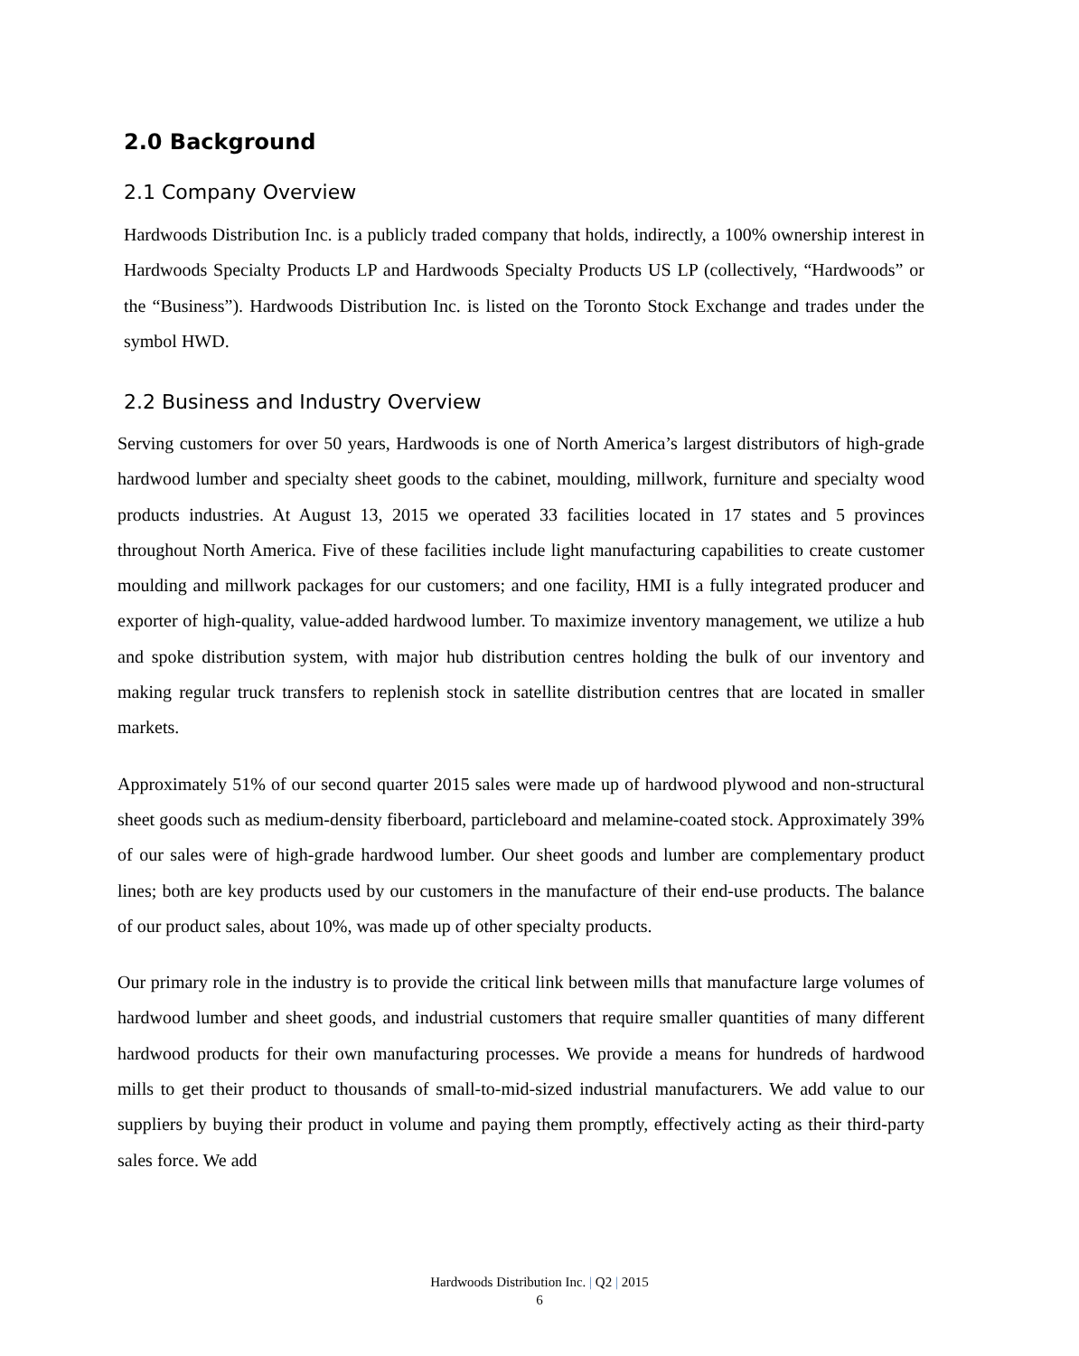2.0 Background
2.1 Company Overview
Hardwoods Distribution Inc. is a publicly traded company that holds, indirectly, a 100% ownership interest in Hardwoods Specialty Products LP and Hardwoods Specialty Products US LP (collectively, “Hardwoods” or the “Business”). Hardwoods Distribution Inc. is listed on the Toronto Stock Exchange and trades under the symbol HWD.
2.2 Business and Industry Overview
Serving customers for over 50 years, Hardwoods is one of North America’s largest distributors of high-grade hardwood lumber and specialty sheet goods to the cabinet, moulding, millwork, furniture and specialty wood products industries. At August 13, 2015 we operated 33 facilities located in 17 states and 5 provinces throughout North America. Five of these facilities include light manufacturing capabilities to create customer moulding and millwork packages for our customers; and one facility, HMI is a fully integrated producer and exporter of high-quality, value-added hardwood lumber. To maximize inventory management, we utilize a hub and spoke distribution system, with major hub distribution centres holding the bulk of our inventory and making regular truck transfers to replenish stock in satellite distribution centres that are located in smaller markets.
Approximately 51% of our second quarter 2015 sales were made up of hardwood plywood and non-structural sheet goods such as medium-density fiberboard, particleboard and melamine-coated stock. Approximately 39% of our sales were of high-grade hardwood lumber. Our sheet goods and lumber are complementary product lines; both are key products used by our customers in the manufacture of their end-use products. The balance of our product sales, about 10%, was made up of other specialty products.
Our primary role in the industry is to provide the critical link between mills that manufacture large volumes of hardwood lumber and sheet goods, and industrial customers that require smaller quantities of many different hardwood products for their own manufacturing processes. We provide a means for hundreds of hardwood mills to get their product to thousands of small-to-mid-sized industrial manufacturers. We add value to our suppliers by buying their product in volume and paying them promptly, effectively acting as their third-party sales force. We add
Hardwoods Distribution Inc. | Q2 | 2015
6